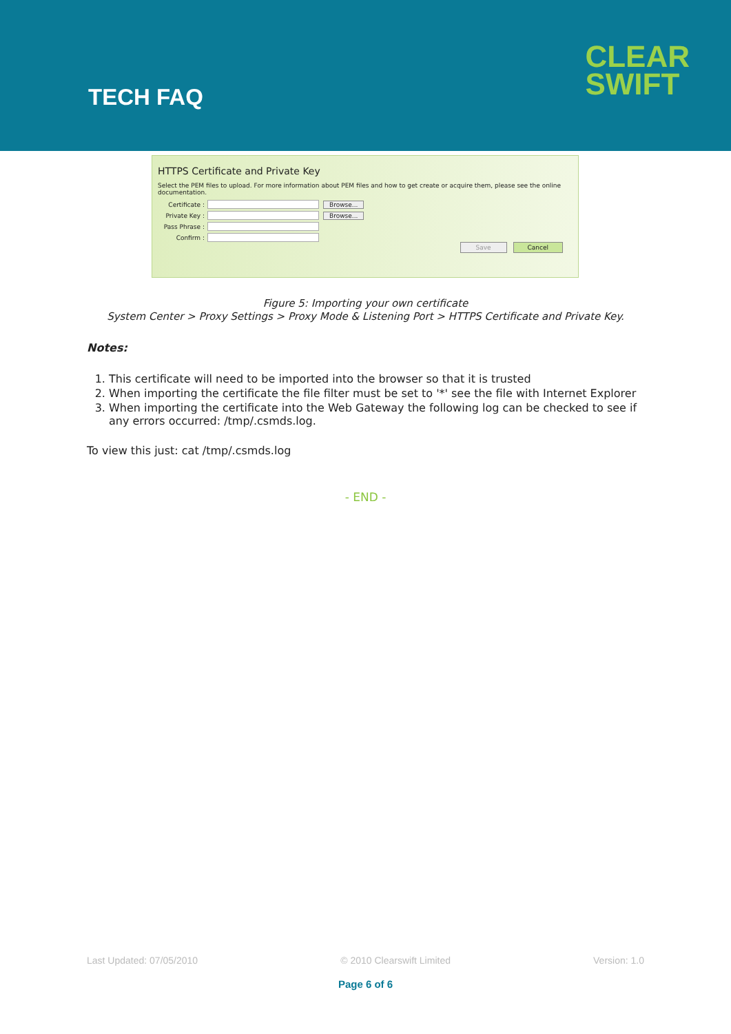TECH FAQ
CLEAR
SWIFT
HTTPS Certificate and Private Key
Select the PEM files to upload. For more information about PEM files and how to get create or acquire them, please see the online documentation.
Certificate : Browse...
Private Key : Browse...
Pass Phrase :
Confirm :
Save Cancel
Figure 5: Importing your own certificate
System Center > Proxy Settings > Proxy Mode & Listening Port > HTTPS Certificate and Private Key.
Notes:
1. This certificate will need to be imported into the browser so that it is trusted
2. When importing the certificate the file filter must be set to '*' see the file with Internet Explorer
3. When importing the certificate into the Web Gateway the following log can be checked to see if any errors occurred: /tmp/.csmds.log.
To view this just: cat /tmp/.csmds.log
- END -
Last Updated: 07/05/2010 © 2010 Clearswift Limited Version: 1.0
Page 6 of 6